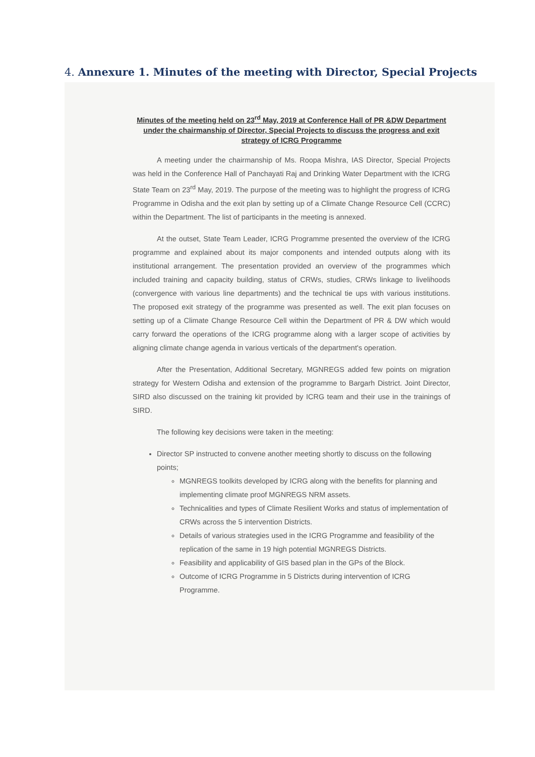4. Annexure 1. Minutes of the meeting with Director, Special Projects
Minutes of the meeting held on 23<sup>rd</sup> May, 2019 at Conference Hall of PR &DW Department under the chairmanship of Director, Special Projects to discuss the progress and exit strategy of ICRG Programme
A meeting under the chairmanship of Ms. Roopa Mishra, IAS Director, Special Projects was held in the Conference Hall of Panchayati Raj and Drinking Water Department with the ICRG State Team on 23<sup>rd</sup> May, 2019. The purpose of the meeting was to highlight the progress of ICRG Programme in Odisha and the exit plan by setting up of a Climate Change Resource Cell (CCRC) within the Department. The list of participants in the meeting is annexed.
At the outset, State Team Leader, ICRG Programme presented the overview of the ICRG programme and explained about its major components and intended outputs along with its institutional arrangement. The presentation provided an overview of the programmes which included training and capacity building, status of CRWs, studies, CRWs linkage to livelihoods (convergence with various line departments) and the technical tie ups with various institutions. The proposed exit strategy of the programme was presented as well. The exit plan focuses on setting up of a Climate Change Resource Cell within the Department of PR & DW which would carry forward the operations of the ICRG programme along with a larger scope of activities by aligning climate change agenda in various verticals of the department's operation.
After the Presentation, Additional Secretary, MGNREGS added few points on migration strategy for Western Odisha and extension of the programme to Bargarh District. Joint Director, SIRD also discussed on the training kit provided by ICRG team and their use in the trainings of SIRD.
The following key decisions were taken in the meeting:
Director SP instructed to convene another meeting shortly to discuss on the following points;
MGNREGS toolkits developed by ICRG along with the benefits for planning and implementing climate proof MGNREGS NRM assets.
Technicalities and types of Climate Resilient Works and status of implementation of CRWs across the 5 intervention Districts.
Details of various strategies used in the ICRG Programme and feasibility of the replication of the same in 19 high potential MGNREGS Districts.
Feasibility and applicability of GIS based plan in the GPs of the Block.
Outcome of ICRG Programme in 5 Districts during intervention of ICRG Programme.